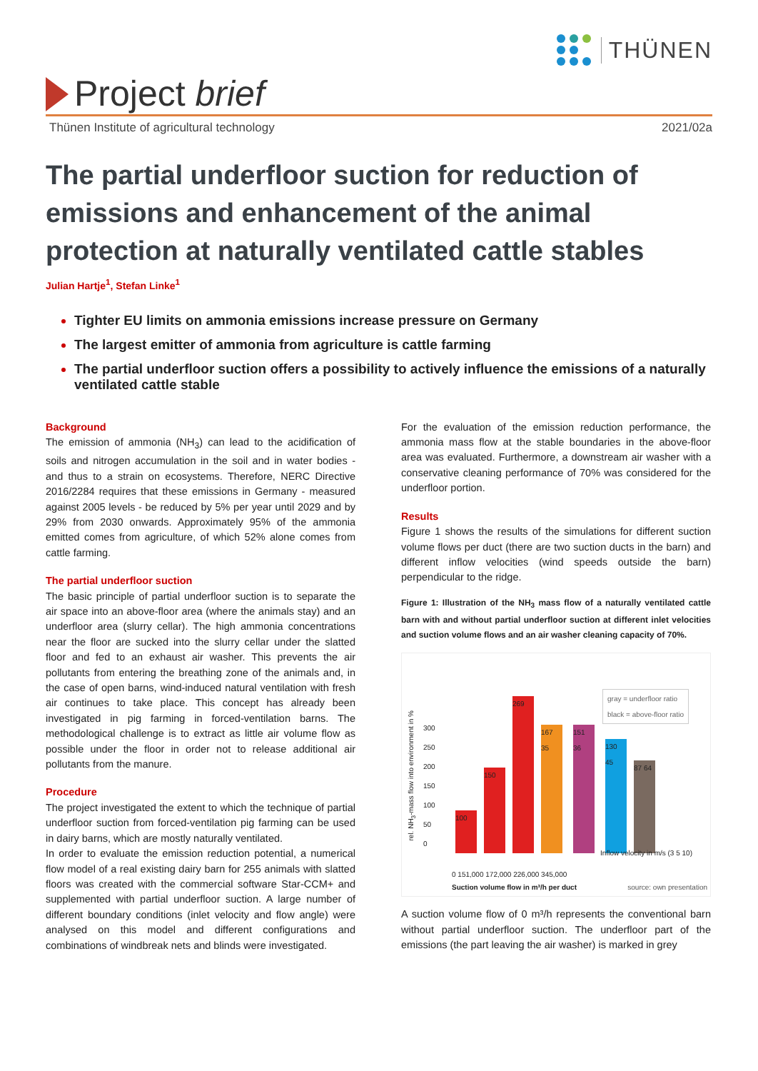THÜNEN
Project brief
Thünen Institute of agricultural technology 2021/02a
The partial underfloor suction for reduction of emissions and enhancement of the animal protection at naturally ventilated cattle stables
Julian Hartje<sup>1</sup>, Stefan Linke<sup>1</sup>
Tighter EU limits on ammonia emissions increase pressure on Germany
The largest emitter of ammonia from agriculture is cattle farming
The partial underfloor suction offers a possibility to actively influence the emissions of a naturally ventilated cattle stable
Background
The emission of ammonia (NH<sub>3</sub>) can lead to the acidification of soils and nitrogen accumulation in the soil and in water bodies - and thus to a strain on ecosystems. Therefore, NERC Directive 2016/2284 requires that these emissions in Germany - measured against 2005 levels - be reduced by 5% per year until 2029 and by 29% from 2030 onwards. Approximately 95% of the ammonia emitted comes from agriculture, of which 52% alone comes from cattle farming.
The partial underfloor suction
The basic principle of partial underfloor suction is to separate the air space into an above-floor area (where the animals stay) and an underfloor area (slurry cellar). The high ammonia concentrations near the floor are sucked into the slurry cellar under the slatted floor and fed to an exhaust air washer. This prevents the air pollutants from entering the breathing zone of the animals and, in the case of open barns, wind-induced natural ventilation with fresh air continues to take place. This concept has already been investigated in pig farming in forced-ventilation barns. The methodological challenge is to extract as little air volume flow as possible under the floor in order not to release additional air pollutants from the manure.
Procedure
The project investigated the extent to which the technique of partial underfloor suction from forced-ventilation pig farming can be used in dairy barns, which are mostly naturally ventilated.
In order to evaluate the emission reduction potential, a numerical flow model of a real existing dairy barn for 255 animals with slatted floors was created with the commercial software Star-CCM+ and supplemented with partial underfloor suction. A large number of different boundary conditions (inlet velocity and flow angle) were analysed on this model and different configurations and combinations of windbreak nets and blinds were investigated.
For the evaluation of the emission reduction performance, the ammonia mass flow at the stable boundaries in the above-floor area was evaluated. Furthermore, a downstream air washer with a conservative cleaning performance of 70% was considered for the underfloor portion.
Results
Figure 1 shows the results of the simulations for different suction volume flows per duct (there are two suction ducts in the barn) and different inflow velocities (wind speeds outside the barn) perpendicular to the ridge.
Figure 1: Illustration of the NH<sub>3</sub> mass flow of a naturally ventilated cattle barn with and without partial underfloor suction at different inlet velocities and suction volume flows and an air washer cleaning capacity of 70%.
gray = underfloor ratio
black = above-floor ratio
100 150 269
167 35
151 36
130 45
87 64
rel. NH<sub>3</sub>-mass flow into environment in %
300
250
200
150
100
50
0
0 151,000 172,000 226,000 345,000
Inflow velocity in m/s (3 5 10)
Suction volume flow in m³/h per duct
source: own presentation
A suction volume flow of 0 m³/h represents the conventional barn without partial underfloor suction. The underfloor part of the emissions (the part leaving the air washer) is marked in grey